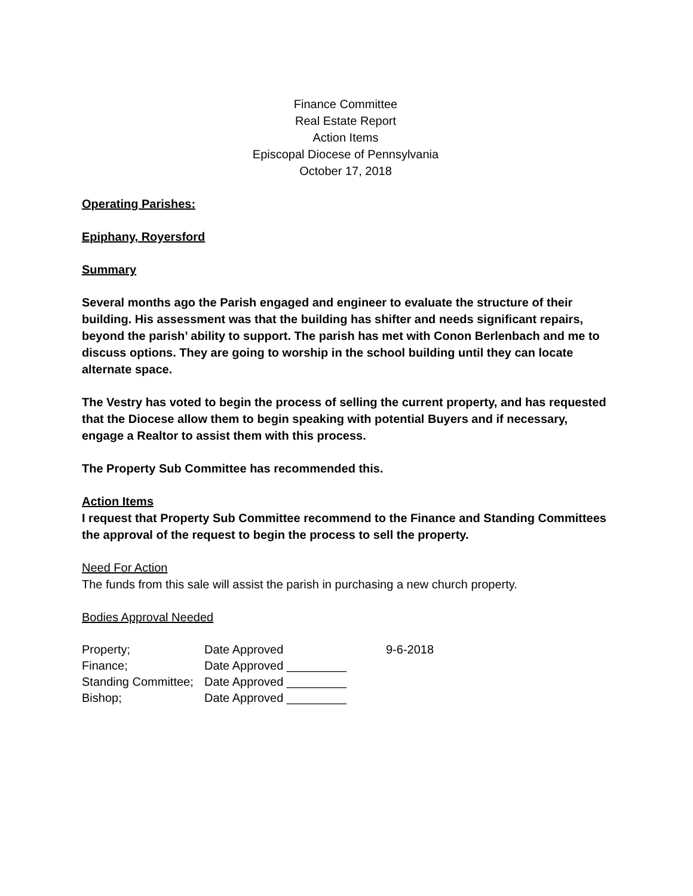Finance Committee
Real Estate Report
Action Items
Episcopal Diocese of Pennsylvania
October 17, 2018
Operating Parishes:
Epiphany, Royersford
Summary
Several months ago the Parish engaged and engineer to evaluate the structure of their building. His assessment was that the building has shifter and needs significant repairs, beyond the parish’ ability to support. The parish has met with Conon Berlenbach and me to discuss options. They are going to worship in the school building until they can locate alternate space.
The Vestry has voted to begin the process of selling the current property, and has requested that the Diocese allow them to begin speaking with potential Buyers and if necessary, engage a Realtor to assist them with this process.
The Property Sub Committee has recommended this.
Action Items
I request that Property Sub Committee recommend to the Finance and Standing Committees the approval of the request to begin the process to sell the property.
Need For Action
The funds from this sale will assist the parish in purchasing a new church property.
Bodies Approval Needed
| Property; | Date Approved | 9-6-2018 |
| Finance; | Date Approved _________ | |
| Standing Committee; | Date Approved _________ | |
| Bishop; | Date Approved _________ | |